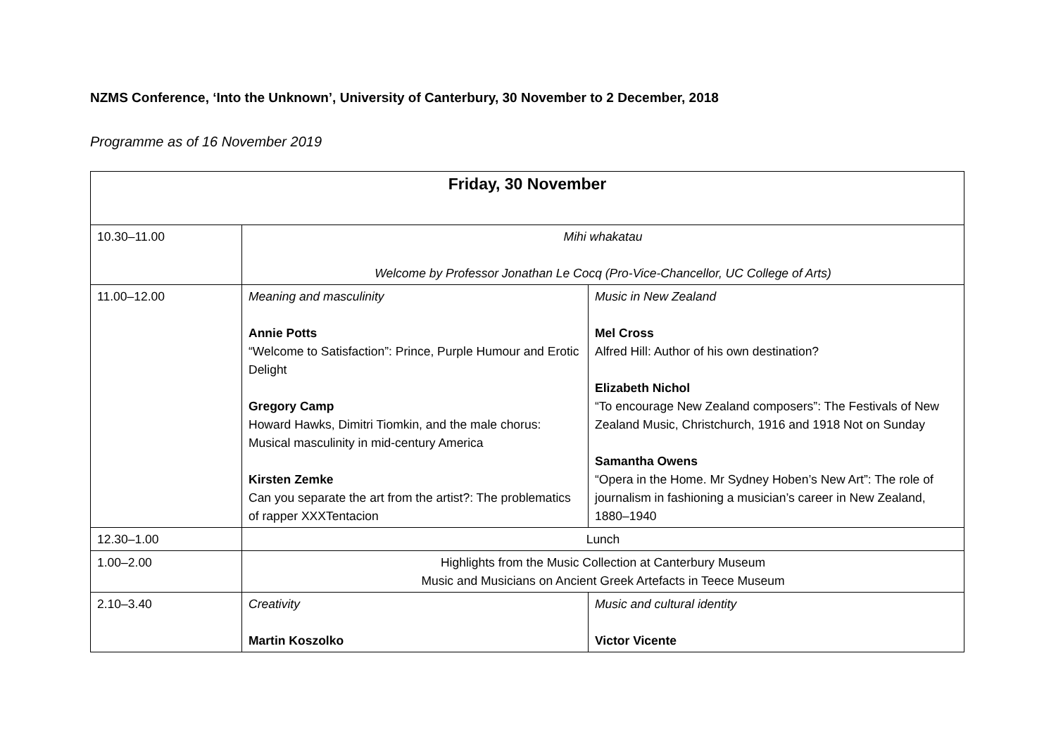NZMS Conference, ‘Into the Unknown’, University of Canterbury, 30 November to 2 December, 2018
Programme as of 16 November 2019
| Friday, 30 November | | |
| --- | --- | --- |
| 10.30–11.00 | Mihi whakatau Welcome by Professor Jonathan Le Cocq (Pro-Vice-Chancellor, UC College of Arts) | |
| 11.00–12.00 | Meaning and masculinity Annie Potts “Welcome to Satisfaction”: Prince, Purple Humour and Erotic Delight Gregory Camp Howard Hawks, Dimitri Tiomkin, and the male chorus: Musical masculinity in mid-century America Kirsten Zemke Can you separate the art from the artist?: The problematics of rapper XXXTentacion | Music in New Zealand Mel Cross Alfred Hill: Author of his own destination? Elizabeth Nichol “To encourage New Zealand composers”: The Festivals of New Zealand Music, Christchurch, 1916 and 1918 Not on Sunday Samantha Owens “Opera in the Home. Mr Sydney Hoben’s New Art”: The role of journalism in fashioning a musician’s career in New Zealand, 1880–1940 |
| 12.30–1.00 | Lunch | |
| 1.00–2.00 | Highlights from the Music Collection at Canterbury Museum Music and Musicians on Ancient Greek Artefacts in Teece Museum | |
| 2.10–3.40 | Creativity Martin Koszolko | Music and cultural identity Victor Vicente |